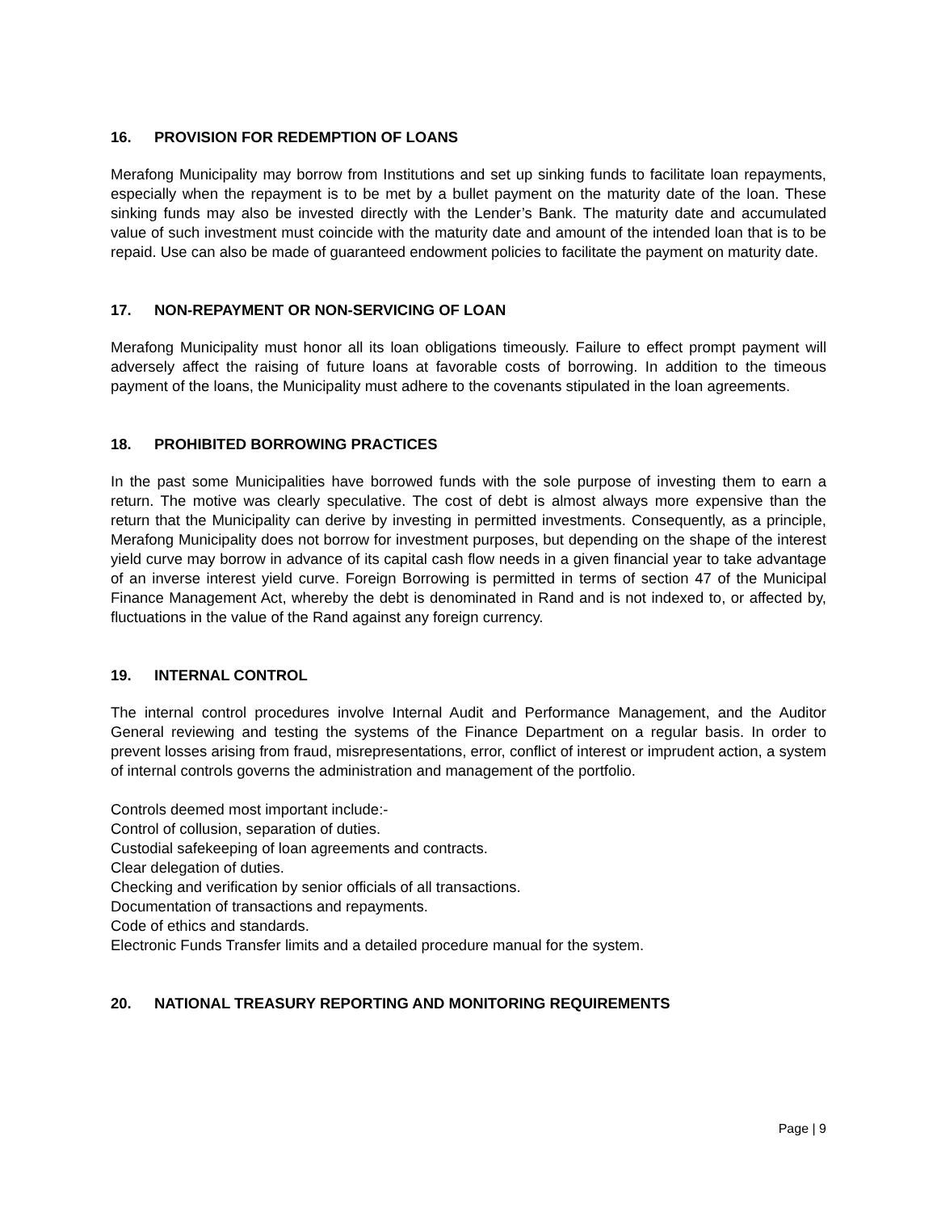16. PROVISION FOR REDEMPTION OF LOANS
Merafong Municipality may borrow from Institutions and set up sinking funds to facilitate loan repayments, especially when the repayment is to be met by a bullet payment on the maturity date of the loan. These sinking funds may also be invested directly with the Lender’s Bank. The maturity date and accumulated value of such investment must coincide with the maturity date and amount of the intended loan that is to be repaid. Use can also be made of guaranteed endowment policies to facilitate the payment on maturity date.
17. NON-REPAYMENT OR NON-SERVICING OF LOAN
Merafong Municipality must honor all its loan obligations timeously. Failure to effect prompt payment will adversely affect the raising of future loans at favorable costs of borrowing. In addition to the timeous payment of the loans, the Municipality must adhere to the covenants stipulated in the loan agreements.
18. PROHIBITED BORROWING PRACTICES
In the past some Municipalities have borrowed funds with the sole purpose of investing them to earn a return. The motive was clearly speculative. The cost of debt is almost always more expensive than the return that the Municipality can derive by investing in permitted investments. Consequently, as a principle, Merafong Municipality does not borrow for investment purposes, but depending on the shape of the interest yield curve may borrow in advance of its capital cash flow needs in a given financial year to take advantage of an inverse interest yield curve. Foreign Borrowing is permitted in terms of section 47 of the Municipal Finance Management Act, whereby the debt is denominated in Rand and is not indexed to, or affected by, fluctuations in the value of the Rand against any foreign currency.
19. INTERNAL CONTROL
The internal control procedures involve Internal Audit and Performance Management, and the Auditor General reviewing and testing the systems of the Finance Department on a regular basis. In order to prevent losses arising from fraud, misrepresentations, error, conflict of interest or imprudent action, a system of internal controls governs the administration and management of the portfolio.
Controls deemed most important include:-
Control of collusion, separation of duties.
Custodial safekeeping of loan agreements and contracts.
Clear delegation of duties.
Checking and verification by senior officials of all transactions.
Documentation of transactions and repayments.
Code of ethics and standards.
Electronic Funds Transfer limits and a detailed procedure manual for the system.
20. NATIONAL TREASURY REPORTING AND MONITORING REQUIREMENTS
Page | 9